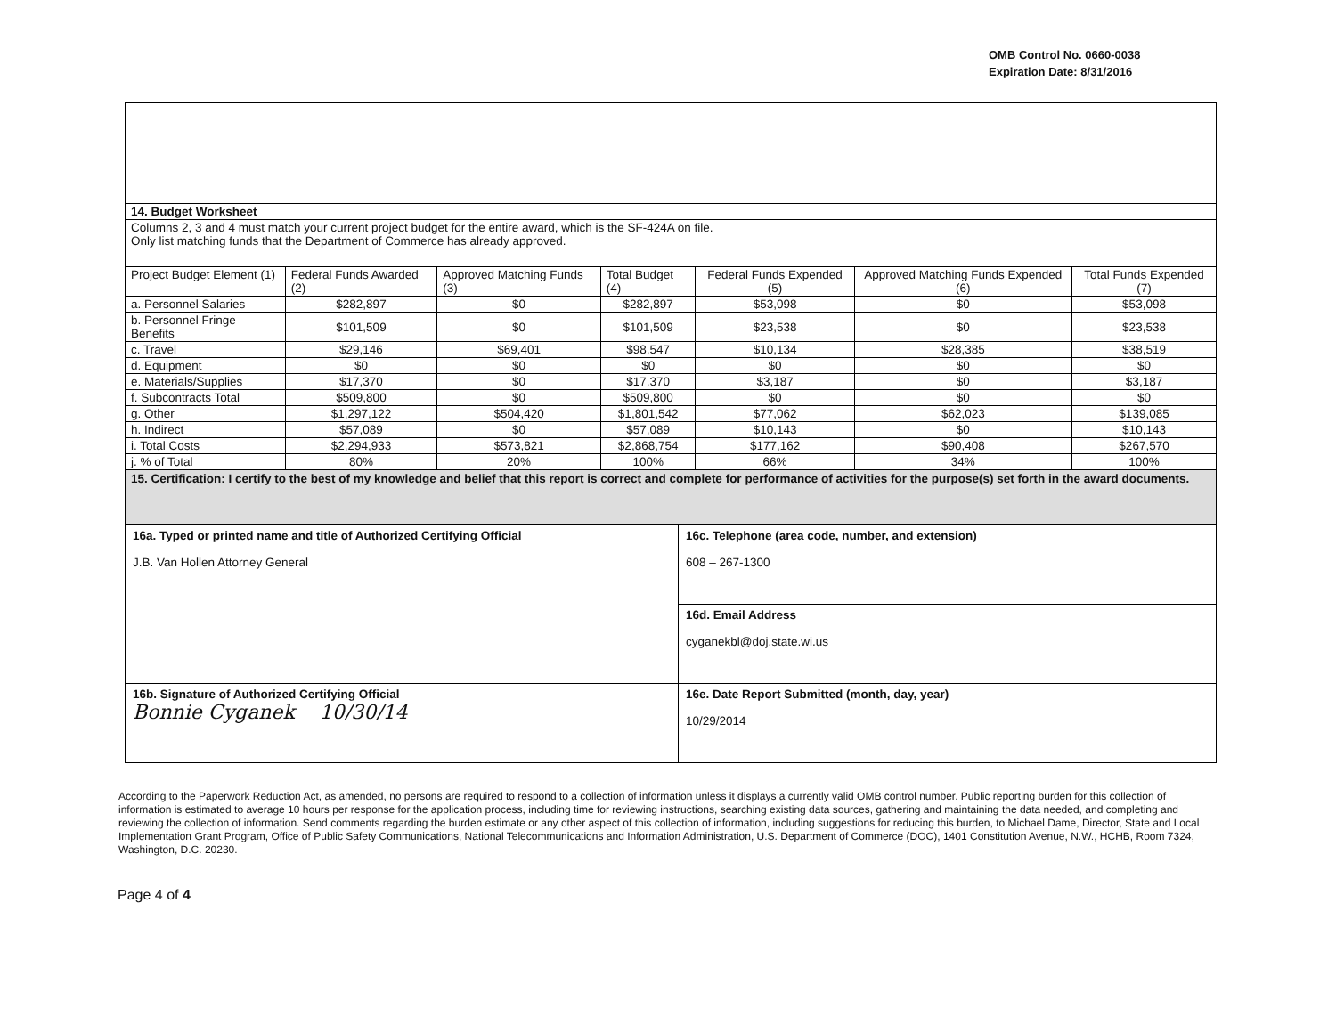OMB Control No. 0660-0038
Expiration Date: 8/31/2016
| 14. Budget Worksheet | | | | | | |
| Columns 2, 3 and 4 must match your current project budget for the entire award, which is the SF-424A on file. Only list matching funds that the Department of Commerce has already approved. | | | | | | |
| Project Budget Element (1) | Federal Funds Awarded (2) | Approved Matching Funds (3) | Total Budget (4) | Federal Funds Expended (5) | Approved Matching Funds Expended (6) | Total Funds Expended (7) |
| a. Personnel Salaries | $282,897 | $0 | $282,897 | $53,098 | $0 | $53,098 |
| b. Personnel Fringe Benefits | $101,509 | $0 | $101,509 | $23,538 | $0 | $23,538 |
| c. Travel | $29,146 | $69,401 | $98,547 | $10,134 | $28,385 | $38,519 |
| d. Equipment | $0 | $0 | $0 | $0 | $0 | $0 |
| e. Materials/Supplies | $17,370 | $0 | $17,370 | $3,187 | $0 | $3,187 |
| f. Subcontracts Total | $509,800 | $0 | $509,800 | $0 | $0 | $0 |
| g. Other | $1,297,122 | $504,420 | $1,801,542 | $77,062 | $62,023 | $139,085 |
| h. Indirect | $57,089 | $0 | $57,089 | $10,143 | $0 | $10,143 |
| i. Total Costs | $2,294,933 | $573,821 | $2,868,754 | $177,162 | $90,408 | $267,570 |
| j. % of Total | 80% | 20% | 100% | 66% | 34% | 100% |
15. Certification: I certify to the best of my knowledge and belief that this report is correct and complete for performance of activities for the purpose(s) set forth in the award documents.
| 16a. Typed or printed name and title of Authorized Certifying Official J.B. Van Hollen Attorney General | 16c. Telephone (area code, number, and extension) 608 – 267-1300 |
| | 16d. Email Address cyganekbl@doj.state.wi.us |
| 16b. Signature of Authorized Certifying Official Bonnie Cyganek 10/30/14 | 16e. Date Report Submitted (month, day, year) 10/29/2014 |
According to the Paperwork Reduction Act, as amended, no persons are required to respond to a collection of information unless it displays a currently valid OMB control number. Public reporting burden for this collection of information is estimated to average 10 hours per response for the application process, including time for reviewing instructions, searching existing data sources, gathering and maintaining the data needed, and completing and reviewing the collection of information. Send comments regarding the burden estimate or any other aspect of this collection of information, including suggestions for reducing this burden, to Michael Dame, Director, State and Local Implementation Grant Program, Office of Public Safety Communications, National Telecommunications and Information Administration, U.S. Department of Commerce (DOC), 1401 Constitution Avenue, N.W., HCHB, Room 7324, Washington, D.C. 20230.
Page 4 of 4